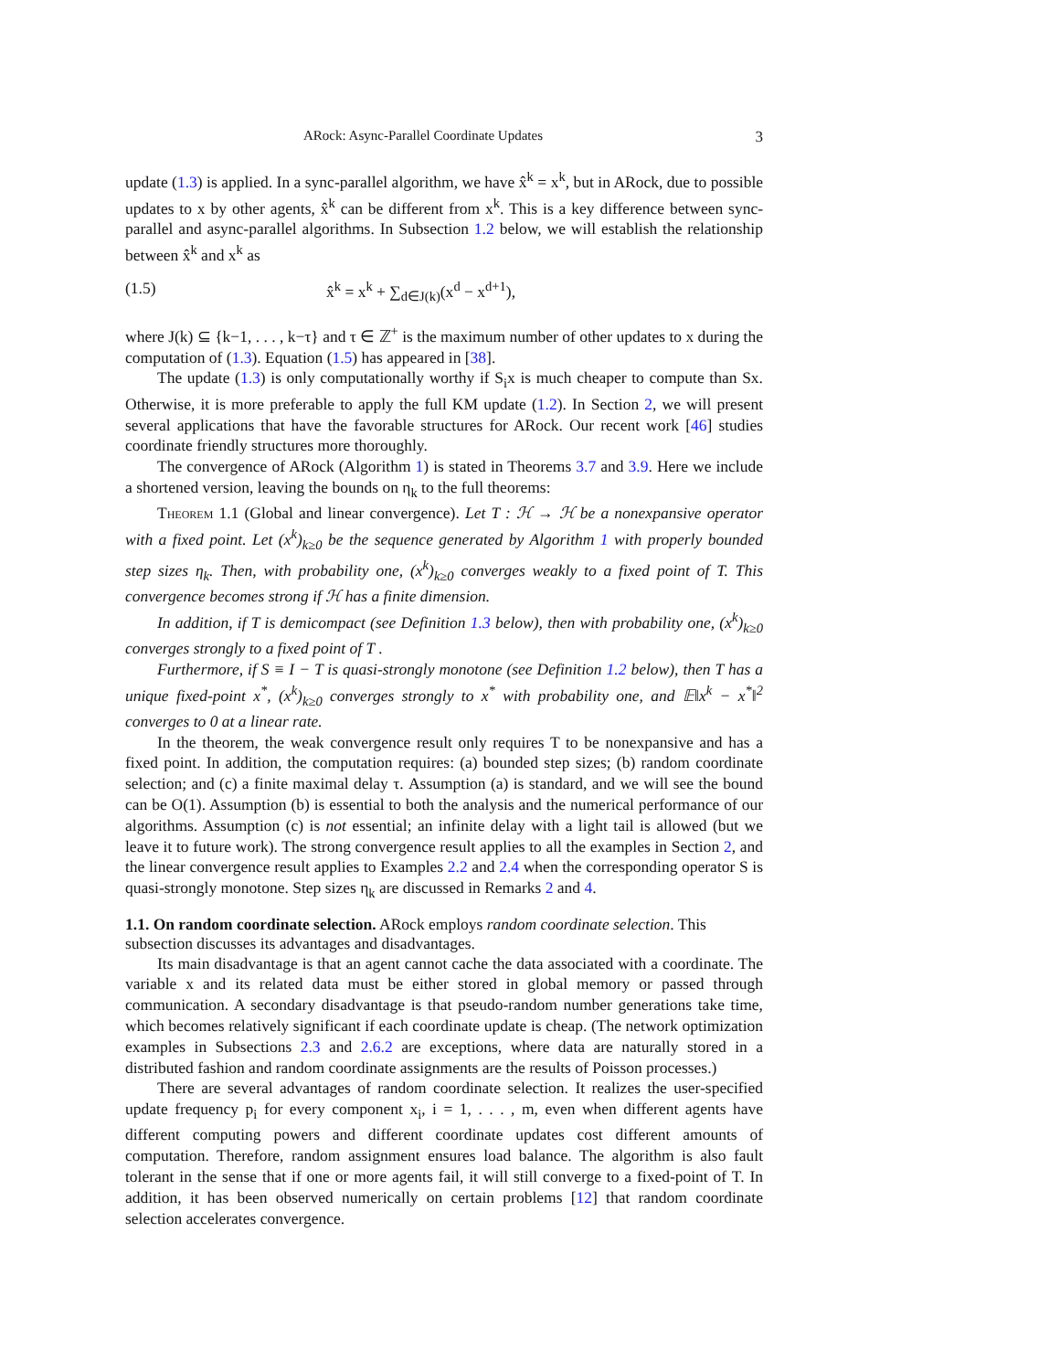ARock: Async-Parallel Coordinate Updates 3
update (1.3) is applied. In a sync-parallel algorithm, we have x̂<sup>k</sup> = x<sup>k</sup>, but in ARock, due to possible updates to x by other agents, x̂<sup>k</sup> can be different from x<sup>k</sup>. This is a key difference between sync-parallel and async-parallel algorithms. In Subsection 1.2 below, we will establish the relationship between x̂<sup>k</sup> and x<sup>k</sup> as
(1.5) x̂<sup>k</sup> = x<sup>k</sup> + ∑<sub>d∈J(k)</sub>(x<sup>d</sup> − x<sup>d+1</sup>),
where J(k) ⊆ {k−1, . . . , k−τ} and τ ∈ ℤ<sup>+</sup> is the maximum number of other updates to x during the computation of (1.3). Equation (1.5) has appeared in [38].
The update (1.3) is only computationally worthy if S<sub>i</sub>x is much cheaper to compute than Sx. Otherwise, it is more preferable to apply the full KM update (1.2). In Section 2, we will present several applications that have the favorable structures for ARock. Our recent work [46] studies coordinate friendly structures more thoroughly.
The convergence of ARock (Algorithm 1) is stated in Theorems 3.7 and 3.9. Here we include a shortened version, leaving the bounds on η<sub>k</sub> to the full theorems:
Theorem 1.1 (Global and linear convergence). Let T : ℋ → ℋ be a nonexpansive operator with a fixed point. Let (x<sup>k</sup>)<sub>k≥0</sub> be the sequence generated by Algorithm 1 with properly bounded step sizes η<sub>k</sub>. Then, with probability one, (x<sup>k</sup>)<sub>k≥0</sub> converges weakly to a fixed point of T. This convergence becomes strong if ℋ has a finite dimension.
In addition, if T is demicompact (see Definition 1.3 below), then with probability one, (x<sup>k</sup>)<sub>k≥0</sub> converges strongly to a fixed point of T .
Furthermore, if S ≡ I − T is quasi-strongly monotone (see Definition 1.2 below), then T has a unique fixed-point x<sup>*</sup>, (x<sup>k</sup>)<sub>k≥0</sub> converges strongly to x<sup>*</sup> with probability one, and 𝔼‖x<sup>k</sup> − x<sup>*</sup>‖<sup>2</sup> converges to 0 at a linear rate.
In the theorem, the weak convergence result only requires T to be nonexpansive and has a fixed point. In addition, the computation requires: (a) bounded step sizes; (b) random coordinate selection; and (c) a finite maximal delay τ. Assumption (a) is standard, and we will see the bound can be O(1). Assumption (b) is essential to both the analysis and the numerical performance of our algorithms. Assumption (c) is not essential; an infinite delay with a light tail is allowed (but we leave it to future work). The strong convergence result applies to all the examples in Section 2, and the linear convergence result applies to Examples 2.2 and 2.4 when the corresponding operator S is quasi-strongly monotone. Step sizes η<sub>k</sub> are discussed in Remarks 2 and 4.
1.1. On random coordinate selection.
ARock employs random coordinate selection. This subsection discusses its advantages and disadvantages.
Its main disadvantage is that an agent cannot cache the data associated with a coordinate. The variable x and its related data must be either stored in global memory or passed through communication. A secondary disadvantage is that pseudo-random number generations take time, which becomes relatively significant if each coordinate update is cheap. (The network optimization examples in Subsections 2.3 and 2.6.2 are exceptions, where data are naturally stored in a distributed fashion and random coordinate assignments are the results of Poisson processes.)
There are several advantages of random coordinate selection. It realizes the user-specified update frequency p<sub>i</sub> for every component x<sub>i</sub>, i = 1, . . . , m, even when different agents have different computing powers and different coordinate updates cost different amounts of computation. Therefore, random assignment ensures load balance. The algorithm is also fault tolerant in the sense that if one or more agents fail, it will still converge to a fixed-point of T. In addition, it has been observed numerically on certain problems [12] that random coordinate selection accelerates convergence.